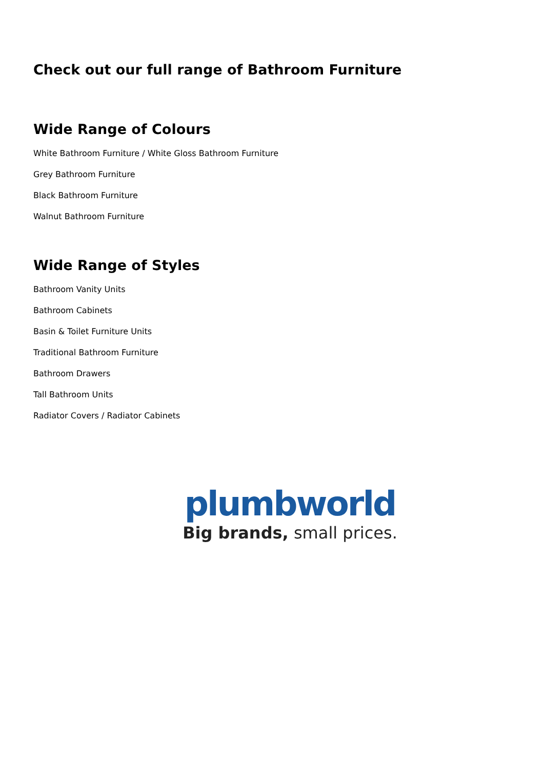Check out our full range of Bathroom Furniture
Wide Range of Colours
White Bathroom Furniture / White Gloss Bathroom Furniture
Grey Bathroom Furniture
Black Bathroom Furniture
Walnut Bathroom Furniture
Wide Range of Styles
Bathroom Vanity Units
Bathroom Cabinets
Basin & Toilet Furniture Units
Traditional Bathroom Furniture
Bathroom Drawers
Tall Bathroom Units
Radiator Covers / Radiator Cabinets
plumbworld
Big brands, small prices.